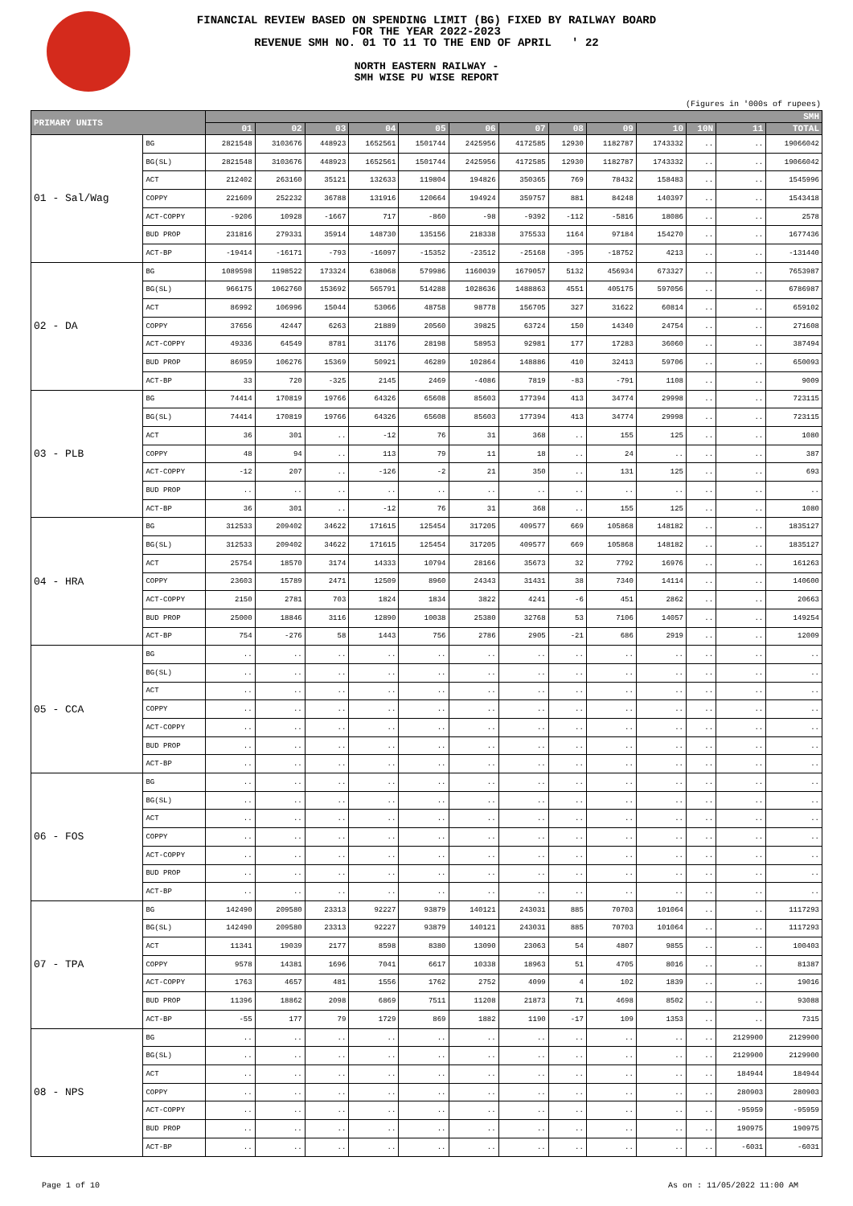FINANCIAL REVIEW BASED ON SPENDING LIMIT (BG) FIXED BY RAILWAY BOARD
FOR THE YEAR 2022-2023
REVENUE SMH NO. 01 TO 11 TO THE END OF APRIL ' 22
NORTH EASTERN RAILWAY -
SMH WISE PU WISE REPORT
(Figures in '000s of rupees)
| PRIMARY UNITS | | SMH | | | | | | | | | | | | |
| --- | --- | --- | --- | --- | --- | --- | --- | --- | --- | --- | --- | --- | --- | --- |
| | | 01 | 02 | 03 | 04 | 05 | 06 | 07 | 08 | 09 | 10 | 10N | 11 | TOTAL |
| 01 - Sal/Wag | BG | 2821548 | 3103676 | 448923 | 1652561 | 1501744 | 2425956 | 4172585 | 12930 | 1182787 | 1743332 | .. | .. | 19066042 |
| | BG(SL) | 2821548 | 3103676 | 448923 | 1652561 | 1501744 | 2425956 | 4172585 | 12930 | 1182787 | 1743332 | .. | .. | 19066042 |
| | ACT | 212402 | 263160 | 35121 | 132633 | 119804 | 194826 | 350365 | 769 | 78432 | 158483 | .. | .. | 1545996 |
| | COPPY | 221609 | 252232 | 36788 | 131916 | 120664 | 194924 | 359757 | 881 | 84248 | 140397 | .. | .. | 1543418 |
| | ACT-COPPY | -9206 | 10928 | -1667 | 717 | -860 | -98 | -9392 | -112 | -5816 | 18086 | .. | .. | 2578 |
| | BUD PROP | 231816 | 279331 | 35914 | 148730 | 135156 | 218338 | 375533 | 1164 | 97184 | 154270 | .. | .. | 1677436 |
| | ACT-BP | -19414 | -16171 | -793 | -16097 | -15352 | -23512 | -25168 | -395 | -18752 | 4213 | .. | .. | -131440 |
| 02 - DA | BG | 1089598 | 1198522 | 173324 | 638068 | 579986 | 1160039 | 1679057 | 5132 | 456934 | 673327 | .. | .. | 7653987 |
| | BG(SL) | 966175 | 1062760 | 153692 | 565791 | 514288 | 1028636 | 1488863 | 4551 | 405175 | 597056 | .. | .. | 6786987 |
| | ACT | 86992 | 106996 | 15044 | 53066 | 48758 | 98778 | 156705 | 327 | 31622 | 60814 | .. | .. | 659102 |
| | COPPY | 37656 | 42447 | 6263 | 21889 | 20560 | 39825 | 63724 | 150 | 14340 | 24754 | .. | .. | 271608 |
| | ACT-COPPY | 49336 | 64549 | 8781 | 31176 | 28198 | 58953 | 92981 | 177 | 17283 | 36060 | .. | .. | 387494 |
| | BUD PROP | 86959 | 106276 | 15369 | 50921 | 46289 | 102864 | 148886 | 410 | 32413 | 59706 | .. | .. | 650093 |
| | ACT-BP | 33 | 720 | -325 | 2145 | 2469 | -4086 | 7819 | -83 | -791 | 1108 | .. | .. | 9009 |
| 03 - PLB | BG | 74414 | 170819 | 19766 | 64326 | 65608 | 85603 | 177394 | 413 | 34774 | 29998 | .. | .. | 723115 |
| | BG(SL) | 74414 | 170819 | 19766 | 64326 | 65608 | 85603 | 177394 | 413 | 34774 | 29998 | .. | .. | 723115 |
| | ACT | 36 | 301 | .. | -12 | 76 | 31 | 368 | .. | 155 | 125 | .. | .. | 1080 |
| | COPPY | 48 | 94 | .. | 113 | 79 | 11 | 18 | .. | 24 | .. | .. | .. | 387 |
| | ACT-COPPY | -12 | 207 | .. | -126 | -2 | 21 | 350 | .. | 131 | 125 | .. | .. | 693 |
| | BUD PROP | .. | .. | .. | .. | .. | .. | .. | .. | .. | .. | .. | .. | .. |
| | ACT-BP | 36 | 301 | .. | -12 | 76 | 31 | 368 | .. | 155 | 125 | .. | .. | 1080 |
| 04 - HRA | BG | 312533 | 209402 | 34622 | 171615 | 125454 | 317205 | 409577 | 669 | 105868 | 148182 | .. | .. | 1835127 |
| | BG(SL) | 312533 | 209402 | 34622 | 171615 | 125454 | 317205 | 409577 | 669 | 105868 | 148182 | .. | .. | 1835127 |
| | ACT | 25754 | 18570 | 3174 | 14333 | 10794 | 28166 | 35673 | 32 | 7792 | 16976 | .. | .. | 161263 |
| | COPPY | 23603 | 15789 | 2471 | 12509 | 8960 | 24343 | 31431 | 38 | 7340 | 14114 | .. | .. | 140600 |
| | ACT-COPPY | 2150 | 2781 | 703 | 1824 | 1834 | 3822 | 4241 | -6 | 451 | 2862 | .. | .. | 20663 |
| | BUD PROP | 25000 | 18846 | 3116 | 12890 | 10038 | 25380 | 32768 | 53 | 7106 | 14057 | .. | .. | 149254 |
| | ACT-BP | 754 | -276 | 58 | 1443 | 756 | 2786 | 2905 | -21 | 686 | 2919 | .. | .. | 12009 |
| 05 - CCA | BG | .. | .. | .. | .. | .. | .. | .. | .. | .. | .. | .. | .. | .. |
| | BG(SL) | .. | .. | .. | .. | .. | .. | .. | .. | .. | .. | .. | .. | .. |
| | ACT | .. | .. | .. | .. | .. | .. | .. | .. | .. | .. | .. | .. | .. |
| | COPPY | .. | .. | .. | .. | .. | .. | .. | .. | .. | .. | .. | .. | .. |
| | ACT-COPPY | .. | .. | .. | .. | .. | .. | .. | .. | .. | .. | .. | .. | .. |
| | BUD PROP | .. | .. | .. | .. | .. | .. | .. | .. | .. | .. | .. | .. | .. |
| | ACT-BP | .. | .. | .. | .. | .. | .. | .. | .. | .. | .. | .. | .. | .. |
| 06 - FOS | BG | .. | .. | .. | .. | .. | .. | .. | .. | .. | .. | .. | .. | .. |
| | BG(SL) | .. | .. | .. | .. | .. | .. | .. | .. | .. | .. | .. | .. | .. |
| | ACT | .. | .. | .. | .. | .. | .. | .. | .. | .. | .. | .. | .. | .. |
| | COPPY | .. | .. | .. | .. | .. | .. | .. | .. | .. | .. | .. | .. | .. |
| | ACT-COPPY | .. | .. | .. | .. | .. | .. | .. | .. | .. | .. | .. | .. | .. |
| | BUD PROP | .. | .. | .. | .. | .. | .. | .. | .. | .. | .. | .. | .. | .. |
| | ACT-BP | .. | .. | .. | .. | .. | .. | .. | .. | .. | .. | .. | .. | .. |
| 07 - TPA | BG | 142490 | 209580 | 23313 | 92227 | 93879 | 140121 | 243031 | 885 | 70703 | 101064 | .. | .. | 1117293 |
| | BG(SL) | 142490 | 209580 | 23313 | 92227 | 93879 | 140121 | 243031 | 885 | 70703 | 101064 | .. | .. | 1117293 |
| | ACT | 11341 | 19039 | 2177 | 8598 | 8380 | 13090 | 23063 | 54 | 4807 | 9855 | .. | .. | 100403 |
| | COPPY | 9578 | 14381 | 1696 | 7041 | 6617 | 10338 | 18963 | 51 | 4705 | 8016 | .. | .. | 81387 |
| | ACT-COPPY | 1763 | 4657 | 481 | 1556 | 1762 | 2752 | 4099 | 4 | 102 | 1839 | .. | .. | 19016 |
| | BUD PROP | 11396 | 18862 | 2098 | 6869 | 7511 | 11208 | 21873 | 71 | 4698 | 8502 | .. | .. | 93088 |
| | ACT-BP | -55 | 177 | 79 | 1729 | 869 | 1882 | 1190 | -17 | 109 | 1353 | .. | .. | 7315 |
| 08 - NPS | BG | .. | .. | .. | .. | .. | .. | .. | .. | .. | .. | .. | 2129900 | 2129900 |
| | BG(SL) | .. | .. | .. | .. | .. | .. | .. | .. | .. | .. | .. | 2129900 | 2129900 |
| | ACT | .. | .. | .. | .. | .. | .. | .. | .. | .. | .. | .. | 184944 | 184944 |
| | COPPY | .. | .. | .. | .. | .. | .. | .. | .. | .. | .. | .. | 280903 | 280903 |
| | ACT-COPPY | .. | .. | .. | .. | .. | .. | .. | .. | .. | .. | .. | -95959 | -95959 |
| | BUD PROP | .. | .. | .. | .. | .. | .. | .. | .. | .. | .. | .. | 190975 | 190975 |
| | ACT-BP | .. | .. | .. | .. | .. | .. | .. | .. | .. | .. | .. | -6031 | -6031 |
Page 1 of 10 As on : 11/05/2022 11:00 AM